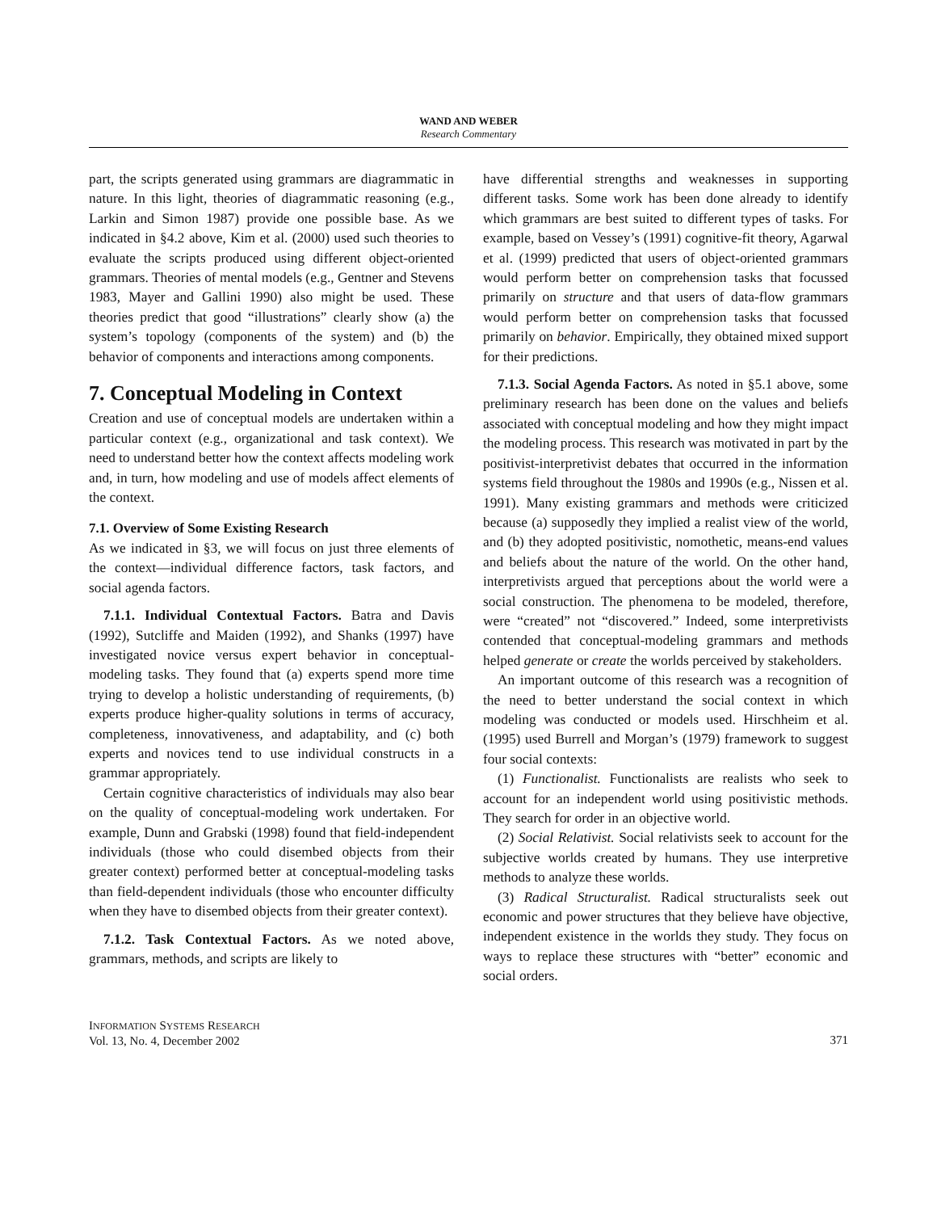WAND AND WEBER
Research Commentary
part, the scripts generated using grammars are diagrammatic in nature. In this light, theories of diagrammatic reasoning (e.g., Larkin and Simon 1987) provide one possible base. As we indicated in §4.2 above, Kim et al. (2000) used such theories to evaluate the scripts produced using different object-oriented grammars. Theories of mental models (e.g., Gentner and Stevens 1983, Mayer and Gallini 1990) also might be used. These theories predict that good “illustrations” clearly show (a) the system’s topology (components of the system) and (b) the behavior of components and interactions among components.
7. Conceptual Modeling in Context
Creation and use of conceptual models are undertaken within a particular context (e.g., organizational and task context). We need to understand better how the context affects modeling work and, in turn, how modeling and use of models affect elements of the context.
7.1. Overview of Some Existing Research
As we indicated in §3, we will focus on just three elements of the context—individual difference factors, task factors, and social agenda factors.
7.1.1. Individual Contextual Factors. Batra and Davis (1992), Sutcliffe and Maiden (1992), and Shanks (1997) have investigated novice versus expert behavior in conceptual-modeling tasks. They found that (a) experts spend more time trying to develop a holistic understanding of requirements, (b) experts produce higher-quality solutions in terms of accuracy, completeness, innovativeness, and adaptability, and (c) both experts and novices tend to use individual constructs in a grammar appropriately.
Certain cognitive characteristics of individuals may also bear on the quality of conceptual-modeling work undertaken. For example, Dunn and Grabski (1998) found that field-independent individuals (those who could disembed objects from their greater context) performed better at conceptual-modeling tasks than field-dependent individuals (those who encounter difficulty when they have to disembed objects from their greater context).
7.1.2. Task Contextual Factors. As we noted above, grammars, methods, and scripts are likely to
have differential strengths and weaknesses in supporting different tasks. Some work has been done already to identify which grammars are best suited to different types of tasks. For example, based on Vessey’s (1991) cognitive-fit theory, Agarwal et al. (1999) predicted that users of object-oriented grammars would perform better on comprehension tasks that focussed primarily on structure and that users of data-flow grammars would perform better on comprehension tasks that focussed primarily on behavior. Empirically, they obtained mixed support for their predictions.
7.1.3. Social Agenda Factors. As noted in §5.1 above, some preliminary research has been done on the values and beliefs associated with conceptual modeling and how they might impact the modeling process. This research was motivated in part by the positivist-interpretivist debates that occurred in the information systems field throughout the 1980s and 1990s (e.g., Nissen et al. 1991). Many existing grammars and methods were criticized because (a) supposedly they implied a realist view of the world, and (b) they adopted positivistic, nomothetic, means-end values and beliefs about the nature of the world. On the other hand, interpretivists argued that perceptions about the world were a social construction. The phenomena to be modeled, therefore, were “created” not “discovered.” Indeed, some interpretivists contended that conceptual-modeling grammars and methods helped generate or create the worlds perceived by stakeholders.
An important outcome of this research was a recognition of the need to better understand the social context in which modeling was conducted or models used. Hirschheim et al. (1995) used Burrell and Morgan’s (1979) framework to suggest four social contexts:
(1) Functionalist. Functionalists are realists who seek to account for an independent world using positivistic methods. They search for order in an objective world.
(2) Social Relativist. Social relativists seek to account for the subjective worlds created by humans. They use interpretive methods to analyze these worlds.
(3) Radical Structuralist. Radical structuralists seek out economic and power structures that they believe have objective, independent existence in the worlds they study. They focus on ways to replace these structures with “better” economic and social orders.
INFORMATION SYSTEMS RESEARCH
Vol. 13, No. 4, December 2002
371